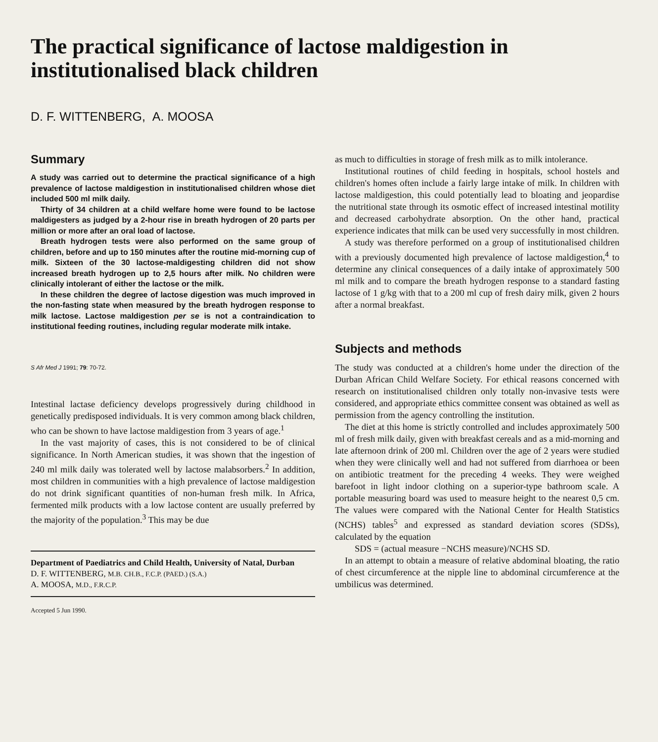The practical significance of lactose maldigestion in institutionalised black children
D. F. WITTENBERG, A. MOOSA
Summary
A study was carried out to determine the practical significance of a high prevalence of lactose maldigestion in institutionalised children whose diet included 500 ml milk daily.
Thirty of 34 children at a child welfare home were found to be lactose maldigesters as judged by a 2-hour rise in breath hydrogen of 20 parts per million or more after an oral load of lactose.
Breath hydrogen tests were also performed on the same group of children, before and up to 150 minutes after the routine mid-morning cup of milk. Sixteen of the 30 lactose-maldigesting children did not show increased breath hydrogen up to 2,5 hours after milk. No children were clinically intolerant of either the lactose or the milk.
In these children the degree of lactose digestion was much improved in the non-fasting state when measured by the breath hydrogen response to milk lactose. Lactose maldigestion per se is not a contraindication to institutional feeding routines, including regular moderate milk intake.
S Afr Med J 1991; 79: 70-72.
Intestinal lactase deficiency develops progressively during childhood in genetically predisposed individuals. It is very common among black children, who can be shown to have lactose maldigestion from 3 years of age.<sup>1</sup>
In the vast majority of cases, this is not considered to be of clinical significance. In North American studies, it was shown that the ingestion of 240 ml milk daily was tolerated well by lactose malabsorbers.<sup>2</sup> In addition, most children in communities with a high prevalence of lactose maldigestion do not drink significant quantities of non-human fresh milk. In Africa, fermented milk products with a low lactose content are usually preferred by the majority of the population.<sup>3</sup> This may be due
Department of Paediatrics and Child Health, University of Natal, Durban
D. F. WITTENBERG, M.B. CH.B., F.C.P. (PAED.) (S.A.)
A. MOOSA, M.D., F.R.C.P.
Accepted 5 Jun 1990.
as much to difficulties in storage of fresh milk as to milk intolerance.
Institutional routines of child feeding in hospitals, school hostels and children's homes often include a fairly large intake of milk. In children with lactose maldigestion, this could potentially lead to bloating and jeopardise the nutritional state through its osmotic effect of increased intestinal motility and decreased carbohydrate absorption. On the other hand, practical experience indicates that milk can be used very successfully in most children.
A study was therefore performed on a group of institutionalised children with a previously documented high prevalence of lactose maldigestion,<sup>4</sup> to determine any clinical consequences of a daily intake of approximately 500 ml milk and to compare the breath hydrogen response to a standard fasting lactose of 1 g/kg with that to a 200 ml cup of fresh dairy milk, given 2 hours after a normal breakfast.
Subjects and methods
The study was conducted at a children's home under the direction of the Durban African Child Welfare Society. For ethical reasons concerned with research on institutionalised children only totally non-invasive tests were considered, and appropriate ethics committee consent was obtained as well as permission from the agency controlling the institution.
The diet at this home is strictly controlled and includes approximately 500 ml of fresh milk daily, given with breakfast cereals and as a mid-morning and late afternoon drink of 200 ml. Children over the age of 2 years were studied when they were clinically well and had not suffered from diarrhoea or been on antibiotic treatment for the preceding 4 weeks. They were weighed barefoot in light indoor clothing on a superior-type bathroom scale. A portable measuring board was used to measure height to the nearest 0,5 cm. The values were compared with the National Center for Health Statistics (NCHS) tables<sup>5</sup> and expressed as standard deviation scores (SDSs), calculated by the equation
SDS = (actual measure −NCHS measure)/NCHS SD.
In an attempt to obtain a measure of relative abdominal bloating, the ratio of chest circumference at the nipple line to abdominal circumference at the umbilicus was determined.